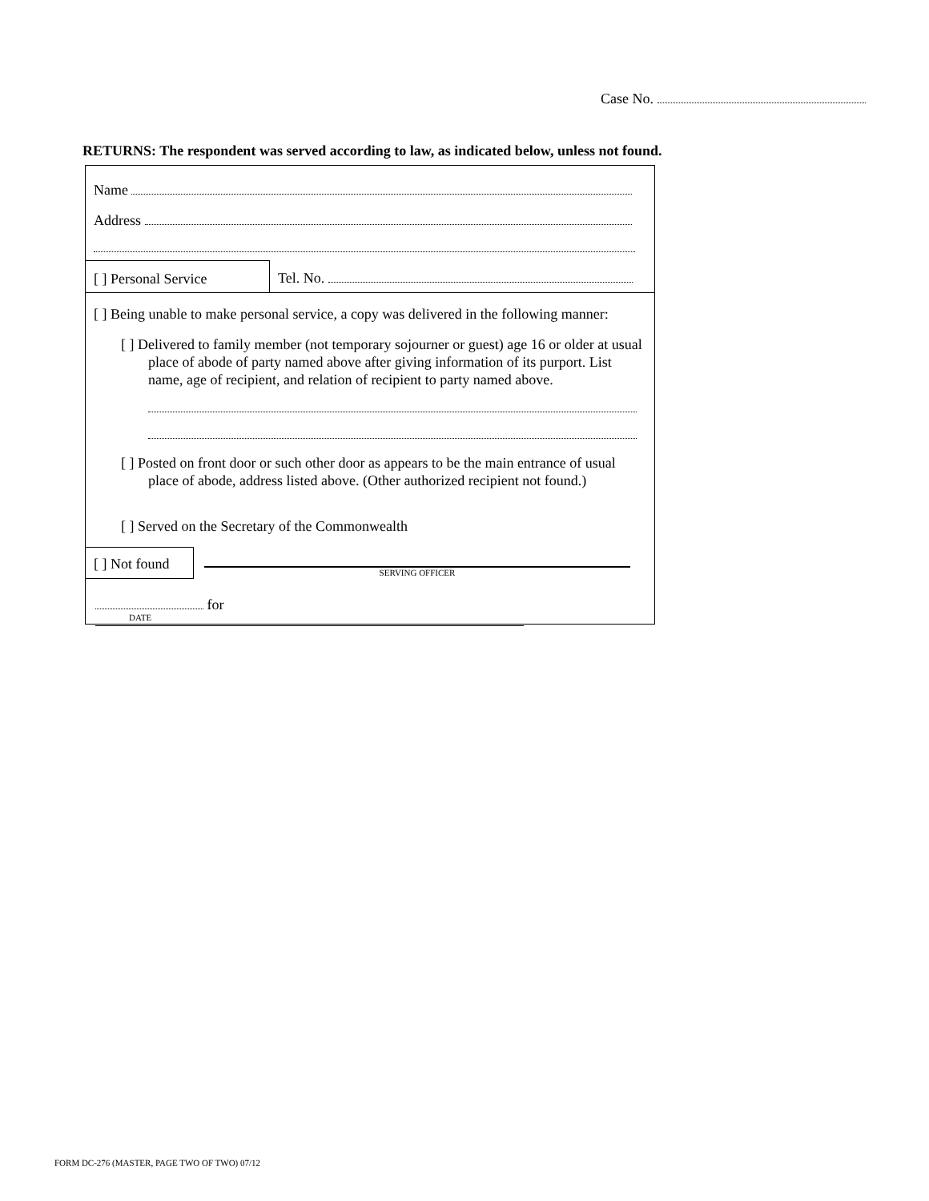Case No.
RETURNS: The respondent was served according to law, as indicated below, unless not found.
Name
Address
[ ] Personal Service
Tel. No.
[ ] Being unable to make personal service, a copy was delivered in the following manner:
[ ] Delivered to family member (not temporary sojourner or guest) age 16 or older at usual place of abode of party named above after giving information of its purport. List name, age of recipient, and relation of recipient to party named above.
[ ] Posted on front door or such other door as appears to be the main entrance of usual place of abode, address listed above. (Other authorized recipient not found.)
[ ] Served on the Secretary of the Commonwealth
[ ] Not found
SERVING OFFICER
for
DATE
FORM DC-276 (MASTER, PAGE TWO OF TWO) 07/12